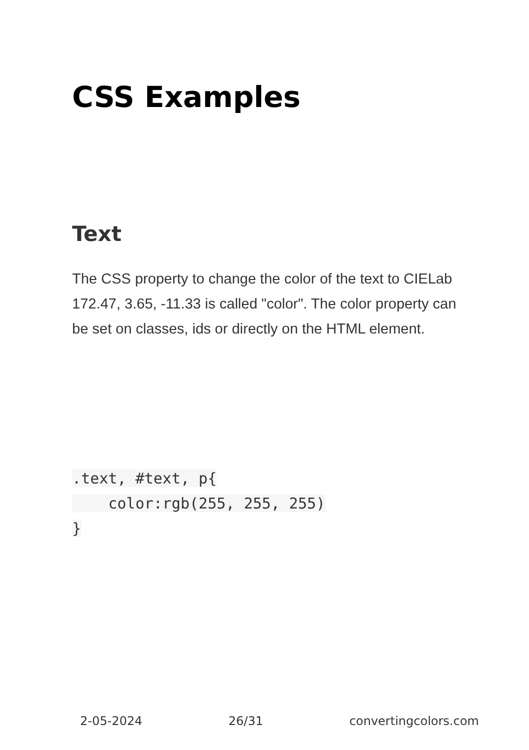CSS Examples
Text
The CSS property to change the color of the text to CIELab 172.47, 3.65, -11.33 is called "color". The color property can be set on classes, ids or directly on the HTML element.
.text, #text, p{
    color:rgb(255, 255, 255)
}
2-05-2024 26/31 convertingcolors.com